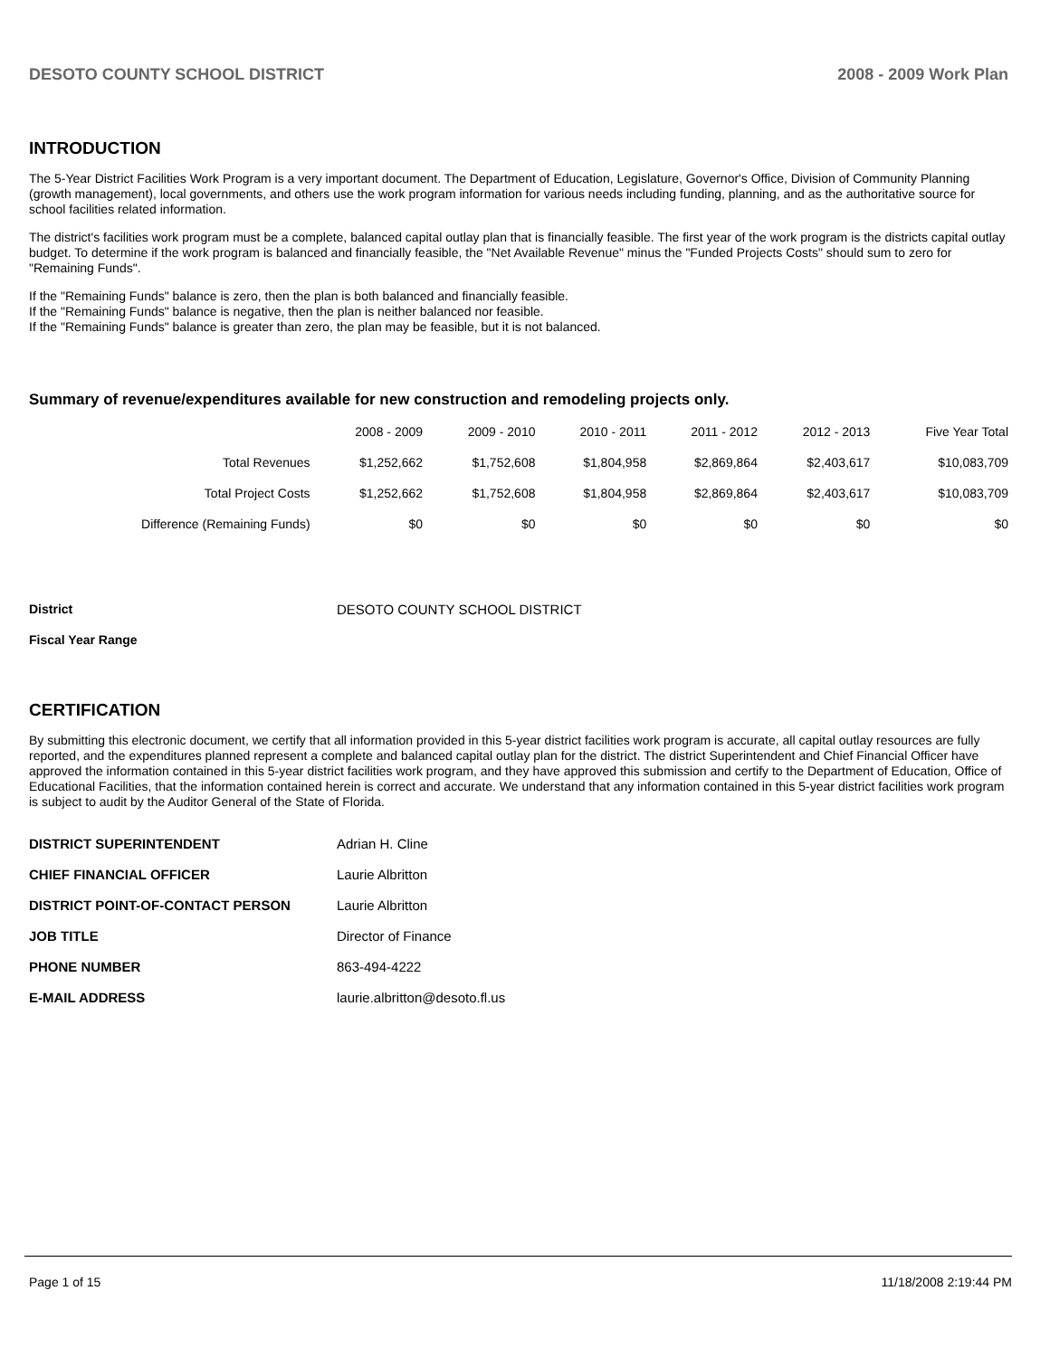DESOTO COUNTY SCHOOL DISTRICT 2008 - 2009 Work Plan
INTRODUCTION
The 5-Year District Facilities Work Program is a very important document. The Department of Education, Legislature, Governor's Office, Division of Community Planning (growth management), local governments, and others use the work program information for various needs including funding, planning, and as the authoritative source for school facilities related information.
The district's facilities work program must be a complete, balanced capital outlay plan that is financially feasible. The first year of the work program is the districts capital outlay budget. To determine if the work program is balanced and financially feasible, the "Net Available Revenue" minus the "Funded Projects Costs" should sum to zero for "Remaining Funds".
If the "Remaining Funds" balance is zero, then the plan is both balanced and financially feasible.
If the "Remaining Funds" balance is negative, then the plan is neither balanced nor feasible.
If the "Remaining Funds" balance is greater than zero, the plan may be feasible, but it is not balanced.
Summary of revenue/expenditures available for new construction and remodeling projects only.
| | 2008 - 2009 | 2009 - 2010 | 2010 - 2011 | 2011 - 2012 | 2012 - 2013 | Five Year Total |
| --- | --- | --- | --- | --- | --- | --- |
| Total Revenues | $1,252,662 | $1,752,608 | $1,804,958 | $2,869,864 | $2,403,617 | $10,083,709 |
| Total Project Costs | $1,252,662 | $1,752,608 | $1,804,958 | $2,869,864 | $2,403,617 | $10,083,709 |
| Difference (Remaining Funds) | $0 | $0 | $0 | $0 | $0 | $0 |
| District | DESOTO COUNTY SCHOOL DISTRICT |
| Fiscal Year Range | |
CERTIFICATION
By submitting this electronic document, we certify that all information provided in this 5-year district facilities work program is accurate, all capital outlay resources are fully reported, and the expenditures planned represent a complete and balanced capital outlay plan for the district. The district Superintendent and Chief Financial Officer have approved the information contained in this 5-year district facilities work program, and they have approved this submission and certify to the Department of Education, Office of Educational Facilities, that the information contained herein is correct and accurate. We understand that any information contained in this 5-year district facilities work program is subject to audit by the Auditor General of the State of Florida.
| DISTRICT SUPERINTENDENT | Adrian H. Cline |
| CHIEF FINANCIAL OFFICER | Laurie Albritton |
| DISTRICT POINT-OF-CONTACT PERSON | Laurie Albritton |
| JOB TITLE | Director of Finance |
| PHONE NUMBER | 863-494-4222 |
| E-MAIL ADDRESS | laurie.albritton@desoto.fl.us |
Page 1 of 15 11/18/2008 2:19:44 PM